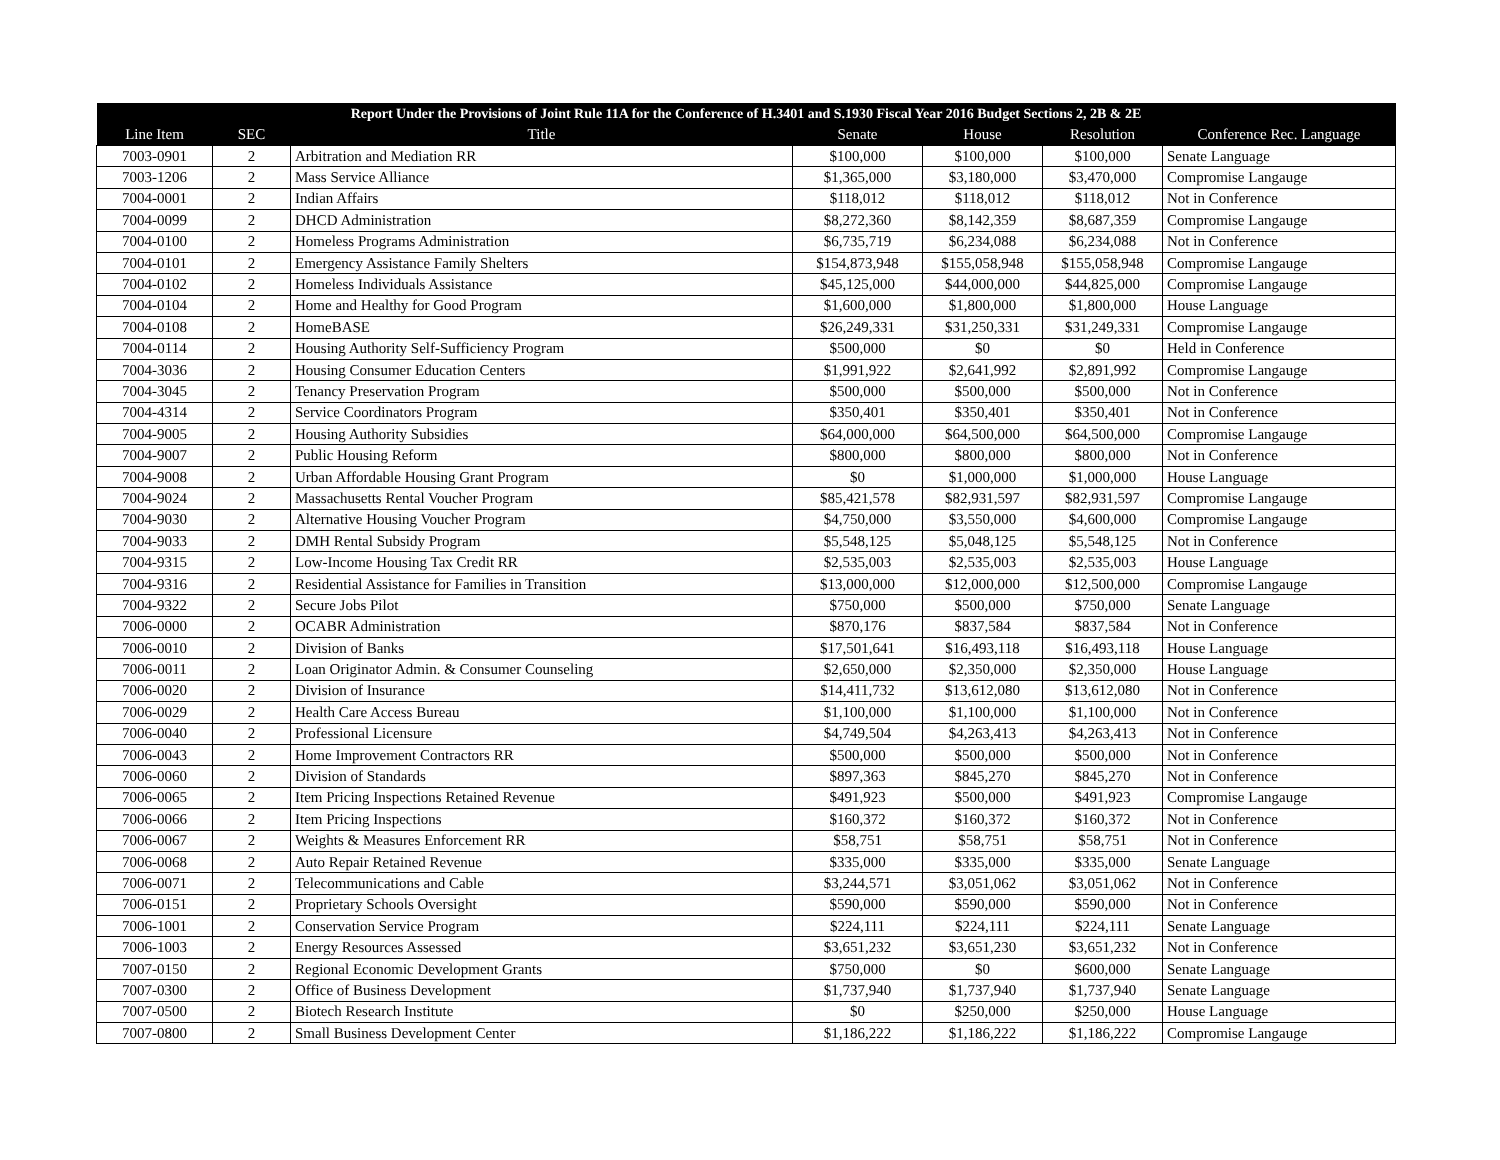| Report Under the Provisions of Joint Rule 11A for the Conference of H.3401 and S.1930 Fiscal Year 2016 Budget Sections 2, 2B & 2E | | | | | | |
| --- | --- | --- | --- | --- | --- | --- |
| Line Item | SEC | Title | Senate | House | Resolution | Conference Rec. Language |
| 7003-0901 | 2 | Arbitration and Mediation RR | $100,000 | $100,000 | $100,000 | Senate Language |
| 7003-1206 | 2 | Mass Service Alliance | $1,365,000 | $3,180,000 | $3,470,000 | Compromise Langauge |
| 7004-0001 | 2 | Indian Affairs | $118,012 | $118,012 | $118,012 | Not in Conference |
| 7004-0099 | 2 | DHCD Administration | $8,272,360 | $8,142,359 | $8,687,359 | Compromise Langauge |
| 7004-0100 | 2 | Homeless Programs Administration | $6,735,719 | $6,234,088 | $6,234,088 | Not in Conference |
| 7004-0101 | 2 | Emergency Assistance Family Shelters | $154,873,948 | $155,058,948 | $155,058,948 | Compromise Langauge |
| 7004-0102 | 2 | Homeless Individuals Assistance | $45,125,000 | $44,000,000 | $44,825,000 | Compromise Langauge |
| 7004-0104 | 2 | Home and Healthy for Good Program | $1,600,000 | $1,800,000 | $1,800,000 | House Language |
| 7004-0108 | 2 | HomeBASE | $26,249,331 | $31,250,331 | $31,249,331 | Compromise Langauge |
| 7004-0114 | 2 | Housing Authority Self-Sufficiency Program | $500,000 | $0 | $0 | Held in Conference |
| 7004-3036 | 2 | Housing Consumer Education Centers | $1,991,922 | $2,641,992 | $2,891,992 | Compromise Langauge |
| 7004-3045 | 2 | Tenancy Preservation Program | $500,000 | $500,000 | $500,000 | Not in Conference |
| 7004-4314 | 2 | Service Coordinators Program | $350,401 | $350,401 | $350,401 | Not in Conference |
| 7004-9005 | 2 | Housing Authority Subsidies | $64,000,000 | $64,500,000 | $64,500,000 | Compromise Langauge |
| 7004-9007 | 2 | Public Housing Reform | $800,000 | $800,000 | $800,000 | Not in Conference |
| 7004-9008 | 2 | Urban Affordable Housing Grant Program | $0 | $1,000,000 | $1,000,000 | House Language |
| 7004-9024 | 2 | Massachusetts Rental Voucher Program | $85,421,578 | $82,931,597 | $82,931,597 | Compromise Langauge |
| 7004-9030 | 2 | Alternative Housing Voucher Program | $4,750,000 | $3,550,000 | $4,600,000 | Compromise Langauge |
| 7004-9033 | 2 | DMH Rental Subsidy Program | $5,548,125 | $5,048,125 | $5,548,125 | Not in Conference |
| 7004-9315 | 2 | Low-Income Housing Tax Credit RR | $2,535,003 | $2,535,003 | $2,535,003 | House Language |
| 7004-9316 | 2 | Residential Assistance for Families in Transition | $13,000,000 | $12,000,000 | $12,500,000 | Compromise Langauge |
| 7004-9322 | 2 | Secure Jobs Pilot | $750,000 | $500,000 | $750,000 | Senate Language |
| 7006-0000 | 2 | OCABR Administration | $870,176 | $837,584 | $837,584 | Not in Conference |
| 7006-0010 | 2 | Division of Banks | $17,501,641 | $16,493,118 | $16,493,118 | House Language |
| 7006-0011 | 2 | Loan Originator Admin. & Consumer Counseling | $2,650,000 | $2,350,000 | $2,350,000 | House Language |
| 7006-0020 | 2 | Division of Insurance | $14,411,732 | $13,612,080 | $13,612,080 | Not in Conference |
| 7006-0029 | 2 | Health Care Access Bureau | $1,100,000 | $1,100,000 | $1,100,000 | Not in Conference |
| 7006-0040 | 2 | Professional Licensure | $4,749,504 | $4,263,413 | $4,263,413 | Not in Conference |
| 7006-0043 | 2 | Home Improvement Contractors RR | $500,000 | $500,000 | $500,000 | Not in Conference |
| 7006-0060 | 2 | Division of Standards | $897,363 | $845,270 | $845,270 | Not in Conference |
| 7006-0065 | 2 | Item Pricing Inspections Retained Revenue | $491,923 | $500,000 | $491,923 | Compromise Langauge |
| 7006-0066 | 2 | Item Pricing Inspections | $160,372 | $160,372 | $160,372 | Not in Conference |
| 7006-0067 | 2 | Weights & Measures Enforcement RR | $58,751 | $58,751 | $58,751 | Not in Conference |
| 7006-0068 | 2 | Auto Repair Retained Revenue | $335,000 | $335,000 | $335,000 | Senate Language |
| 7006-0071 | 2 | Telecommunications and Cable | $3,244,571 | $3,051,062 | $3,051,062 | Not in Conference |
| 7006-0151 | 2 | Proprietary Schools Oversight | $590,000 | $590,000 | $590,000 | Not in Conference |
| 7006-1001 | 2 | Conservation Service Program | $224,111 | $224,111 | $224,111 | Senate Language |
| 7006-1003 | 2 | Energy Resources Assessed | $3,651,232 | $3,651,230 | $3,651,232 | Not in Conference |
| 7007-0150 | 2 | Regional Economic Development Grants | $750,000 | $0 | $600,000 | Senate Language |
| 7007-0300 | 2 | Office of Business Development | $1,737,940 | $1,737,940 | $1,737,940 | Senate Language |
| 7007-0500 | 2 | Biotech Research Institute | $0 | $250,000 | $250,000 | House Language |
| 7007-0800 | 2 | Small Business Development Center | $1,186,222 | $1,186,222 | $1,186,222 | Compromise Langauge |